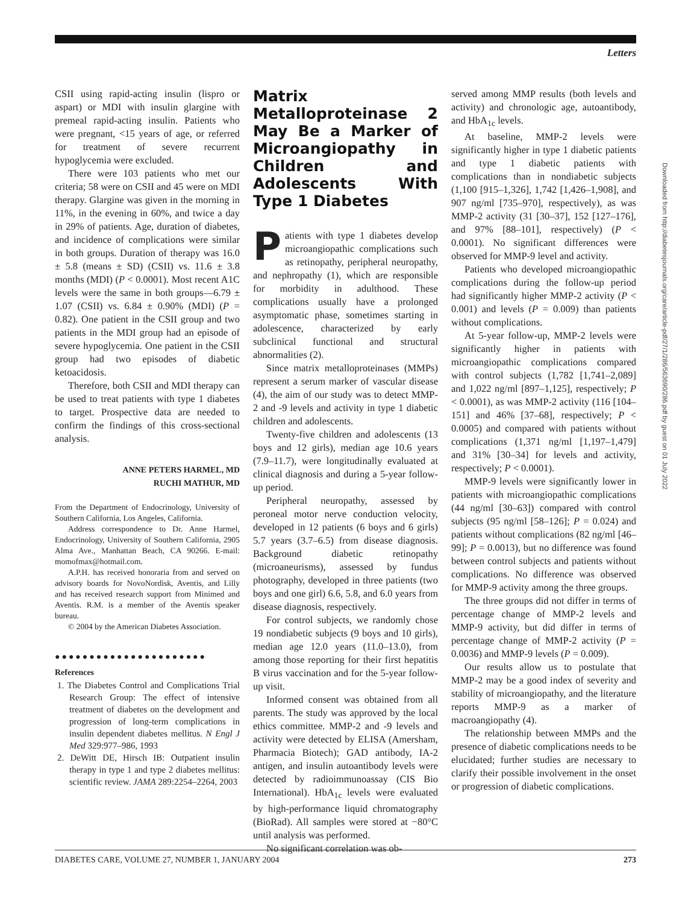Letters
CSII using rapid-acting insulin (lispro or aspart) or MDI with insulin glargine with premeal rapid-acting insulin. Patients who were pregnant, <15 years of age, or referred for treatment of severe recurrent hypoglycemia were excluded.
There were 103 patients who met our criteria; 58 were on CSII and 45 were on MDI therapy. Glargine was given in the morning in 11%, in the evening in 60%, and twice a day in 29% of patients. Age, duration of diabetes, and incidence of complications were similar in both groups. Duration of therapy was 16.0 ± 5.8 (means ± SD) (CSII) vs. 11.6 ± 3.8 months (MDI) (P < 0.0001). Most recent A1C levels were the same in both groups—6.79 ± 1.07 (CSII) vs. 6.84 ± 0.90% (MDI) (P = 0.82). One patient in the CSII group and two patients in the MDI group had an episode of severe hypoglycemia. One patient in the CSII group had two episodes of diabetic ketoacidosis.
Therefore, both CSII and MDI therapy can be used to treat patients with type 1 diabetes to target. Prospective data are needed to confirm the findings of this cross-sectional analysis.
ANNE PETERS HARMEL, MD
RUCHI MATHUR, MD
From the Department of Endocrinology, University of Southern California, Los Angeles, California.
Address correspondence to Dr. Anne Harmel, Endocrinology, University of Southern California, 2905 Alma Ave., Manhattan Beach, CA 90266. E-mail: momofmax@hotmail.com.
A.P.H. has received honoraria from and served on advisory boards for NovoNordisk, Aventis, and Lilly and has received research support from Minimed and Aventis. R.M. is a member of the Aventis speaker bureau.
© 2004 by the American Diabetes Association.
●●●●●●●●●●●●●●●●●●●●●●
References
1. The Diabetes Control and Complications Trial Research Group: The effect of intensive treatment of diabetes on the development and progression of long-term complications in insulin dependent diabetes mellitus. N Engl J Med 329:977–986, 1993
2. DeWitt DE, Hirsch IB: Outpatient insulin therapy in type 1 and type 2 diabetes mellitus: scientific review. JAMA 289:2254–2264, 2003
Matrix Metalloproteinase 2 May Be a Marker of Microangiopathy in Children and Adolescents With Type 1 Diabetes
Patients with type 1 diabetes develop microangiopathic complications such as retinopathy, peripheral neuropathy, and nephropathy (1), which are responsible for morbidity in adulthood. These complications usually have a prolonged asymptomatic phase, sometimes starting in adolescence, characterized by early subclinical functional and structural abnormalities (2).
Since matrix metalloproteinases (MMPs) represent a serum marker of vascular disease (4), the aim of our study was to detect MMP-2 and -9 levels and activity in type 1 diabetic children and adolescents.
Twenty-five children and adolescents (13 boys and 12 girls), median age 10.6 years (7.9–11.7), were longitudinally evaluated at clinical diagnosis and during a 5-year follow-up period.
Peripheral neuropathy, assessed by peroneal motor nerve conduction velocity, developed in 12 patients (6 boys and 6 girls) 5.7 years (3.7–6.5) from disease diagnosis. Background diabetic retinopathy (microaneurisms), assessed by fundus photography, developed in three patients (two boys and one girl) 6.6, 5.8, and 6.0 years from disease diagnosis, respectively.
For control subjects, we randomly chose 19 nondiabetic subjects (9 boys and 10 girls), median age 12.0 years (11.0–13.0), from among those reporting for their first hepatitis B virus vaccination and for the 5-year follow-up visit.
Informed consent was obtained from all parents. The study was approved by the local ethics committee. MMP-2 and -9 levels and activity were detected by ELISA (Amersham, Pharmacia Biotech); GAD antibody, IA-2 antigen, and insulin autoantibody levels were detected by radioimmunoassay (CIS Bio International). HbA<sub>1c</sub> levels were evaluated by high-performance liquid chromatography (BioRad). All samples were stored at −80°C until analysis was performed.
No significant correlation was ob-
served among MMP results (both levels and activity) and chronologic age, autoantibody, and HbA<sub>1c</sub> levels.
At baseline, MMP-2 levels were significantly higher in type 1 diabetic patients and type 1 diabetic patients with complications than in nondiabetic subjects (1,100 [915–1,326], 1,742 [1,426–1,908], and 907 ng/ml [735–970], respectively), as was MMP-2 activity (31 [30–37], 152 [127–176], and 97% [88–101], respectively) (P < 0.0001). No significant differences were observed for MMP-9 level and activity.
Patients who developed microangiopathic complications during the follow-up period had significantly higher MMP-2 activity (P < 0.001) and levels (P = 0.009) than patients without complications.
At 5-year follow-up, MMP-2 levels were significantly higher in patients with microangiopathic complications compared with control subjects (1,782 [1,741–2,089] and 1,022 ng/ml [897–1,125], respectively; P < 0.0001), as was MMP-2 activity (116 [104–151] and 46% [37–68], respectively; P < 0.0005) and compared with patients without complications (1,371 ng/ml [1,197–1,479] and 31% [30–34] for levels and activity, respectively; P < 0.0001).
MMP-9 levels were significantly lower in patients with microangiopathic complications (44 ng/ml [30–63]) compared with control subjects (95 ng/ml [58–126]; P = 0.024) and patients without complications (82 ng/ml [46–99]; P = 0.0013), but no difference was found between control subjects and patients without complications. No difference was observed for MMP-9 activity among the three groups.
The three groups did not differ in terms of percentage change of MMP-2 levels and MMP-9 activity, but did differ in terms of percentage change of MMP-2 activity (P = 0.0036) and MMP-9 levels (P = 0.009).
Our results allow us to postulate that MMP-2 may be a good index of severity and stability of microangiopathy, and the literature reports MMP-9 as a marker of macroangiopathy (4).
The relationship between MMPs and the presence of diabetic complications needs to be elucidated; further studies are necessary to clarify their possible involvement in the onset or progression of diabetic complications.
Downloaded from http://diabetesjournals.org/care/article-pdf/27/1/286/563690/286.pdf by guest on 01 July 2022
DIABETES CARE, VOLUME 27, NUMBER 1, JANUARY 2004 273